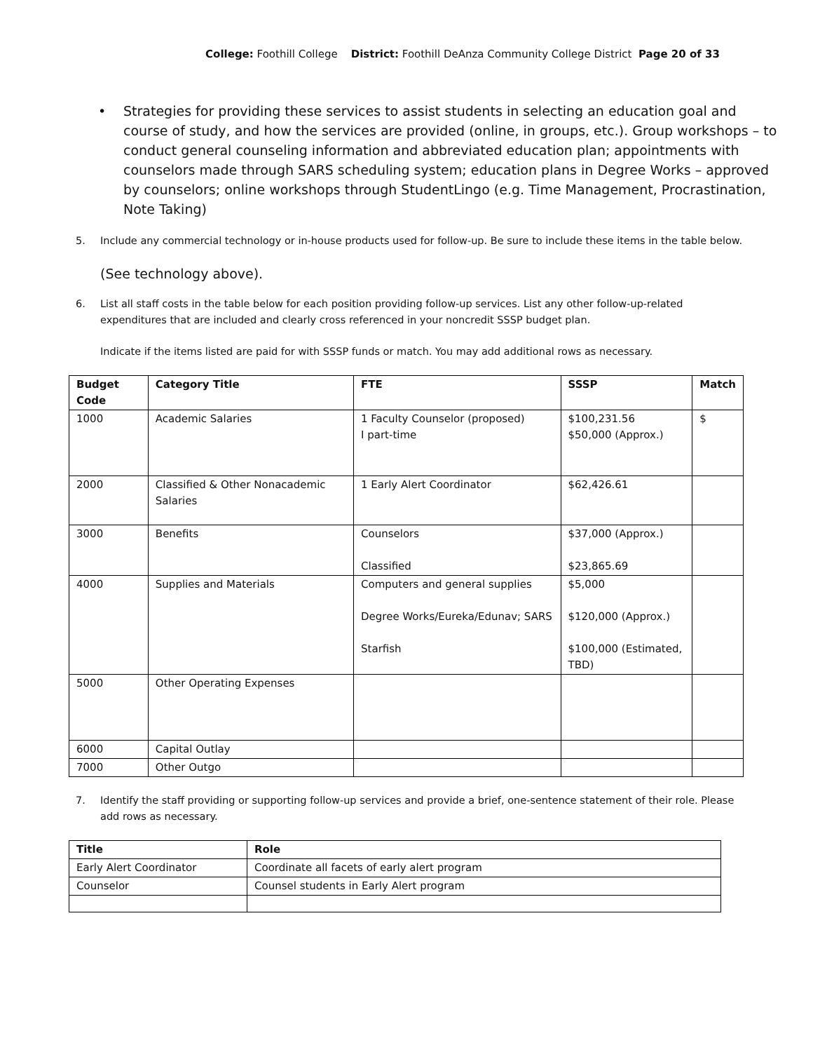College: Foothill College District: Foothill DeAnza Community College District Page 20 of 33
• Strategies for providing these services to assist students in selecting an education goal and course of study, and how the services are provided (online, in groups, etc.). Group workshops – to conduct general counseling information and abbreviated education plan; appointments with counselors made through SARS scheduling system; education plans in Degree Works – approved by counselors; online workshops through StudentLingo (e.g. Time Management, Procrastination, Note Taking)
5. Include any commercial technology or in-house products used for follow-up. Be sure to include these items in the table below.
(See technology above).
6. List all staff costs in the table below for each position providing follow-up services. List any other follow-up-related expenditures that are included and clearly cross referenced in your noncredit SSSP budget plan.
Indicate if the items listed are paid for with SSSP funds or match. You may add additional rows as necessary.
| Budget Code | Category Title | FTE | SSSP | Match |
| --- | --- | --- | --- | --- |
| 1000 | Academic Salaries | 1 Faculty Counselor (proposed) I part-time | $100,231.56 $50,000 (Approx.) | $ |
| 2000 | Classified & Other Nonacademic Salaries | 1 Early Alert Coordinator | $62,426.61 | |
| 3000 | Benefits | Counselors Classified | $37,000 (Approx.) $23,865.69 | |
| 4000 | Supplies and Materials | Computers and general supplies Degree Works/Eureka/Edunav; SARS Starfish | $5,000 $120,000 (Approx.) $100,000 (Estimated, TBD) | |
| 5000 | Other Operating Expenses | | | |
| 6000 | Capital Outlay | | | |
| 7000 | Other Outgo | | | |
7. Identify the staff providing or supporting follow-up services and provide a brief, one-sentence statement of their role. Please add rows as necessary.
| Title | Role |
| --- | --- |
| Early Alert Coordinator | Coordinate all facets of early alert program |
| Counselor | Counsel students in Early Alert program |